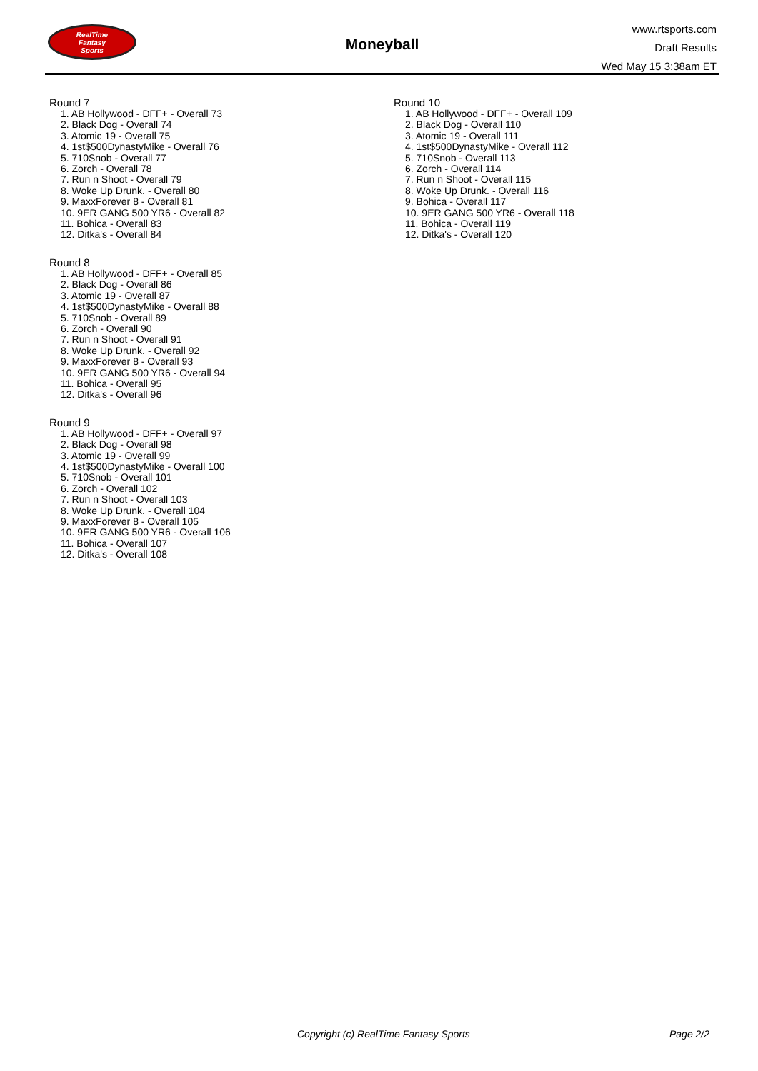RealTime
Fantasy
Sports
Moneyball
www.rtsports.com
Draft Results
Wed May 15 3:38am ET
Round 7
1. AB Hollywood - DFF+ - Overall 73
2. Black Dog - Overall 74
3. Atomic 19 - Overall 75
4. 1st$500DynastyMike - Overall 76
5. 710Snob - Overall 77
6. Zorch - Overall 78
7. Run n Shoot - Overall 79
8. Woke Up Drunk. - Overall 80
9. MaxxForever 8 - Overall 81
10. 9ER GANG 500 YR6 - Overall 82
11. Bohica - Overall 83
12. Ditka's - Overall 84
Round 8
1. AB Hollywood - DFF+ - Overall 85
2. Black Dog - Overall 86
3. Atomic 19 - Overall 87
4. 1st$500DynastyMike - Overall 88
5. 710Snob - Overall 89
6. Zorch - Overall 90
7. Run n Shoot - Overall 91
8. Woke Up Drunk. - Overall 92
9. MaxxForever 8 - Overall 93
10. 9ER GANG 500 YR6 - Overall 94
11. Bohica - Overall 95
12. Ditka's - Overall 96
Round 9
1. AB Hollywood - DFF+ - Overall 97
2. Black Dog - Overall 98
3. Atomic 19 - Overall 99
4. 1st$500DynastyMike - Overall 100
5. 710Snob - Overall 101
6. Zorch - Overall 102
7. Run n Shoot - Overall 103
8. Woke Up Drunk. - Overall 104
9. MaxxForever 8 - Overall 105
10. 9ER GANG 500 YR6 - Overall 106
11. Bohica - Overall 107
12. Ditka's - Overall 108
Round 10
1. AB Hollywood - DFF+ - Overall 109
2. Black Dog - Overall 110
3. Atomic 19 - Overall 111
4. 1st$500DynastyMike - Overall 112
5. 710Snob - Overall 113
6. Zorch - Overall 114
7. Run n Shoot - Overall 115
8. Woke Up Drunk. - Overall 116
9. Bohica - Overall 117
10. 9ER GANG 500 YR6 - Overall 118
11. Bohica - Overall 119
12. Ditka's - Overall 120
Copyright (c) RealTime Fantasy Sports Page 2/2